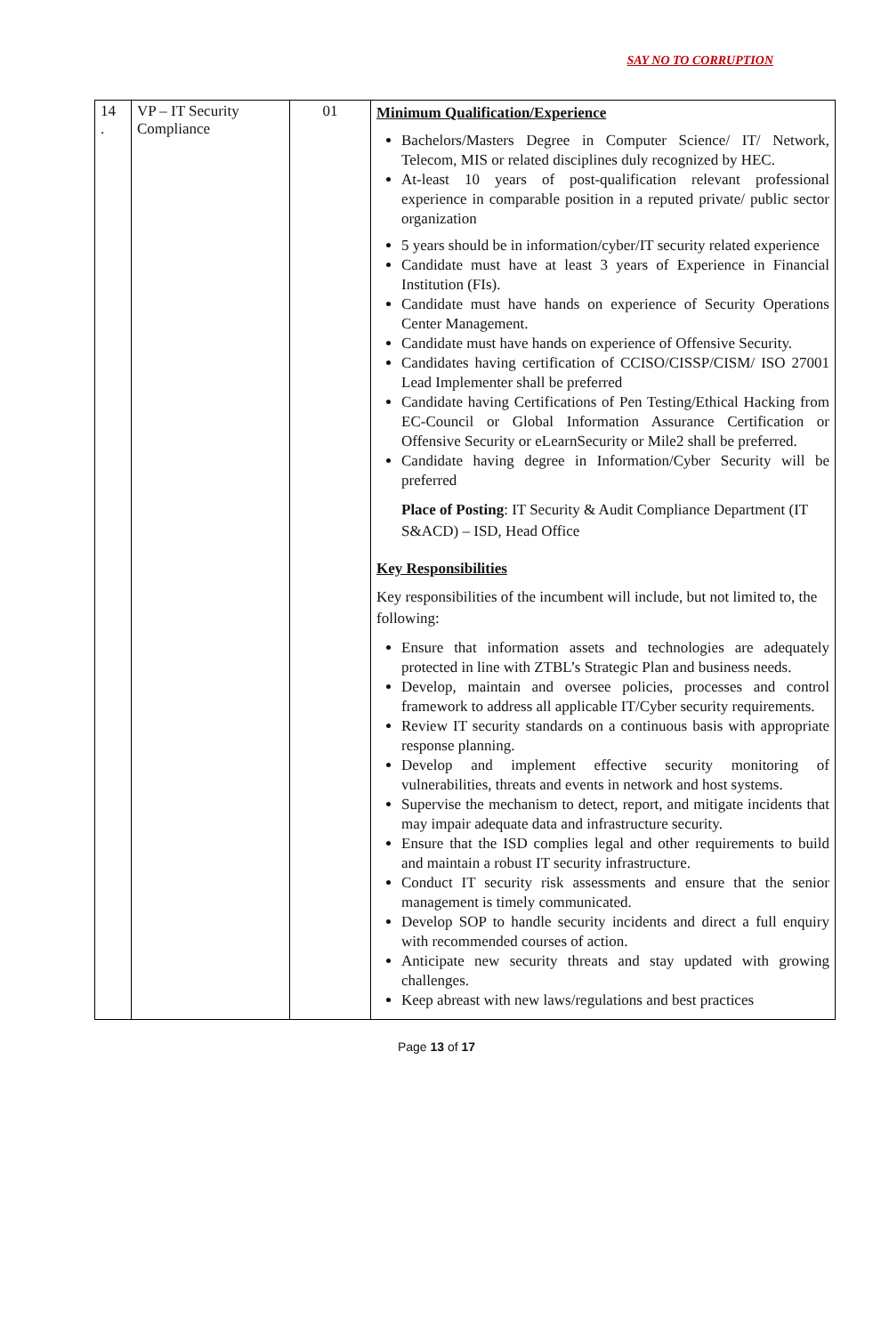SAY NO TO CORRUPTION
| 14 . | VP – IT Security Compliance | 01 | Minimum Qualification/Experience Bachelors/Masters Degree in Computer Science/ IT/ Network, Telecom, MIS or related disciplines duly recognized by HEC. At-least 10 years of post-qualification relevant professional experience in comparable position in a reputed private/ public sector organization 5 years should be in information/cyber/IT security related experience Candidate must have at least 3 years of Experience in Financial Institution (FIs). Candidate must have hands on experience of Security Operations Center Management. Candidate must have hands on experience of Offensive Security. Candidates having certification of CCISO/CISSP/CISM/ ISO 27001 Lead Implementer shall be preferred Candidate having Certifications of Pen Testing/Ethical Hacking from EC-Council or Global Information Assurance Certification or Offensive Security or eLearnSecurity or Mile2 shall be preferred. Candidate having degree in Information/Cyber Security will be preferred Place of Posting : IT Security & Audit Compliance Department (IT S&ACD) – ISD, Head Office Key Responsibilities Key responsibilities of the incumbent will include, but not limited to, the following: Ensure that information assets and technologies are adequately protected in line with ZTBL’s Strategic Plan and business needs. Develop, maintain and oversee policies, processes and control framework to address all applicable IT/Cyber security requirements. Review IT security standards on a continuous basis with appropriate response planning. Develop and implement effective security monitoring of vulnerabilities, threats and events in network and host systems. Supervise the mechanism to detect, report, and mitigate incidents that may impair adequate data and infrastructure security. Ensure that the ISD complies legal and other requirements to build and maintain a robust IT security infrastructure. Conduct IT security risk assessments and ensure that the senior management is timely communicated. Develop SOP to handle security incidents and direct a full enquiry with recommended courses of action. Anticipate new security threats and stay updated with growing challenges. Keep abreast with new laws/regulations and best practices |
Page 13 of 17